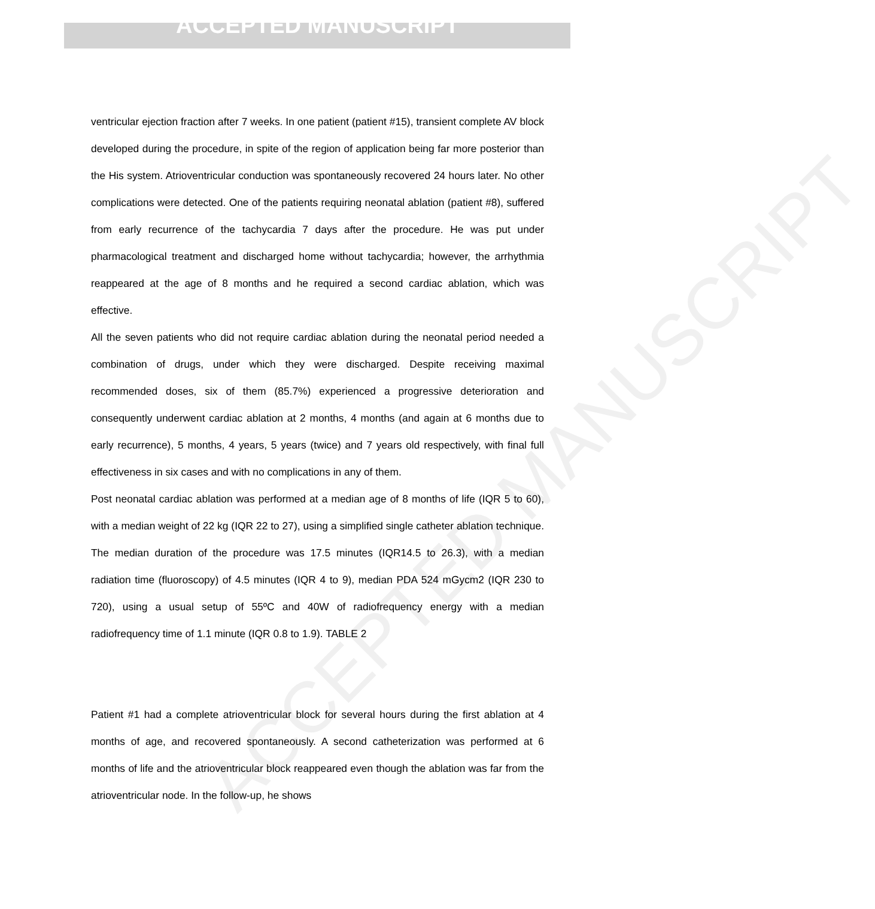ACCEPTED MANUSCRIPT
ACCEPTED MANUSCRIPT
ventricular ejection fraction after 7 weeks. In one patient (patient #15), transient complete AV block developed during the procedure, in spite of the region of application being far more posterior than the His system. Atrioventricular conduction was spontaneously recovered 24 hours later. No other complications were detected. One of the patients requiring neonatal ablation (patient #8), suffered from early recurrence of the tachycardia 7 days after the procedure. He was put under pharmacological treatment and discharged home without tachycardia; however, the arrhythmia reappeared at the age of 8 months and he required a second cardiac ablation, which was effective.
All the seven patients who did not require cardiac ablation during the neonatal period needed a combination of drugs, under which they were discharged. Despite receiving maximal recommended doses, six of them (85.7%) experienced a progressive deterioration and consequently underwent cardiac ablation at 2 months, 4 months (and again at 6 months due to early recurrence), 5 months, 4 years, 5 years (twice) and 7 years old respectively, with final full effectiveness in six cases and with no complications in any of them.
Post neonatal cardiac ablation was performed at a median age of 8 months of life (IQR 5 to 60), with a median weight of 22 kg (IQR 22 to 27), using a simplified single catheter ablation technique. The median duration of the procedure was 17.5 minutes (IQR14.5 to 26.3), with a median radiation time (fluoroscopy) of 4.5 minutes (IQR 4 to 9), median PDA 524 mGycm2 (IQR 230 to 720), using a usual setup of 55ºC and 40W of radiofrequency energy with a median radiofrequency time of 1.1 minute (IQR 0.8 to 1.9). TABLE 2
Patient #1 had a complete atrioventricular block for several hours during the first ablation at 4 months of age, and recovered spontaneously. A second catheterization was performed at 6 months of life and the atrioventricular block reappeared even though the ablation was far from the atrioventricular node. In the follow-up, he shows